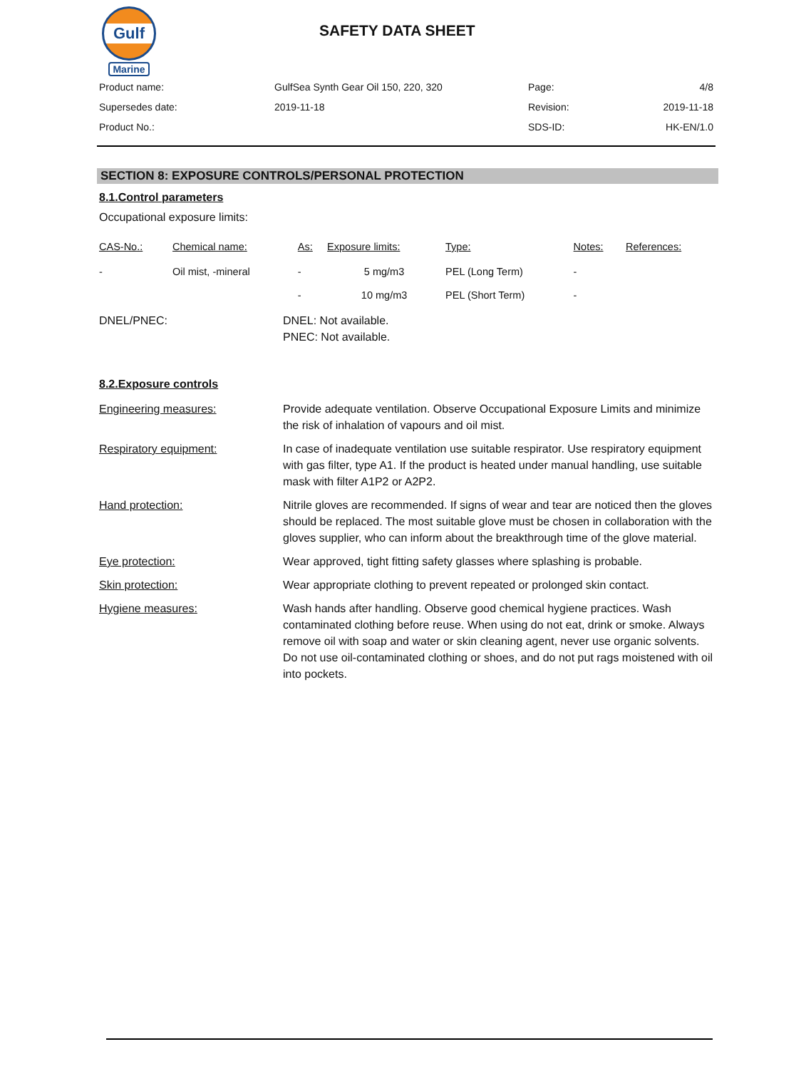Gulf
Marine
SAFETY DATA SHEET
| Product name: | GulfSea Synth Gear Oil 150, 220, 320 | Page: | 4/8 |
| Supersedes date: | 2019-11-18 | Revision: | 2019-11-18 |
| Product No.: | | SDS-ID: | HK-EN/1.0 |
SECTION 8: EXPOSURE CONTROLS/PERSONAL PROTECTION
8.1.Control parameters
Occupational exposure limits:
| CAS-No.: | Chemical name: | As: | Exposure limits: | Type: | Notes: | References: |
| --- | --- | --- | --- | --- | --- | --- |
| - | Oil mist, -mineral | - | 5 mg/m3 | PEL (Long Term) | - | |
| | | - | 10 mg/m3 | PEL (Short Term) | - | |
| DNEL/PNEC: | DNEL: Not available. PNEC: Not available. |
8.2.Exposure controls
| Engineering measures: | Provide adequate ventilation. Observe Occupational Exposure Limits and minimize the risk of inhalation of vapours and oil mist. |
| Respiratory equipment: | In case of inadequate ventilation use suitable respirator. Use respiratory equipment with gas filter, type A1. If the product is heated under manual handling, use suitable mask with filter A1P2 or A2P2. |
| Hand protection: | Nitrile gloves are recommended. If signs of wear and tear are noticed then the gloves should be replaced. The most suitable glove must be chosen in collaboration with the gloves supplier, who can inform about the breakthrough time of the glove material. |
| Eye protection: | Wear approved, tight fitting safety glasses where splashing is probable. |
| Skin protection: | Wear appropriate clothing to prevent repeated or prolonged skin contact. |
| Hygiene measures: | Wash hands after handling. Observe good chemical hygiene practices. Wash contaminated clothing before reuse. When using do not eat, drink or smoke. Always remove oil with soap and water or skin cleaning agent, never use organic solvents. Do not use oil-contaminated clothing or shoes, and do not put rags moistened with oil into pockets. |